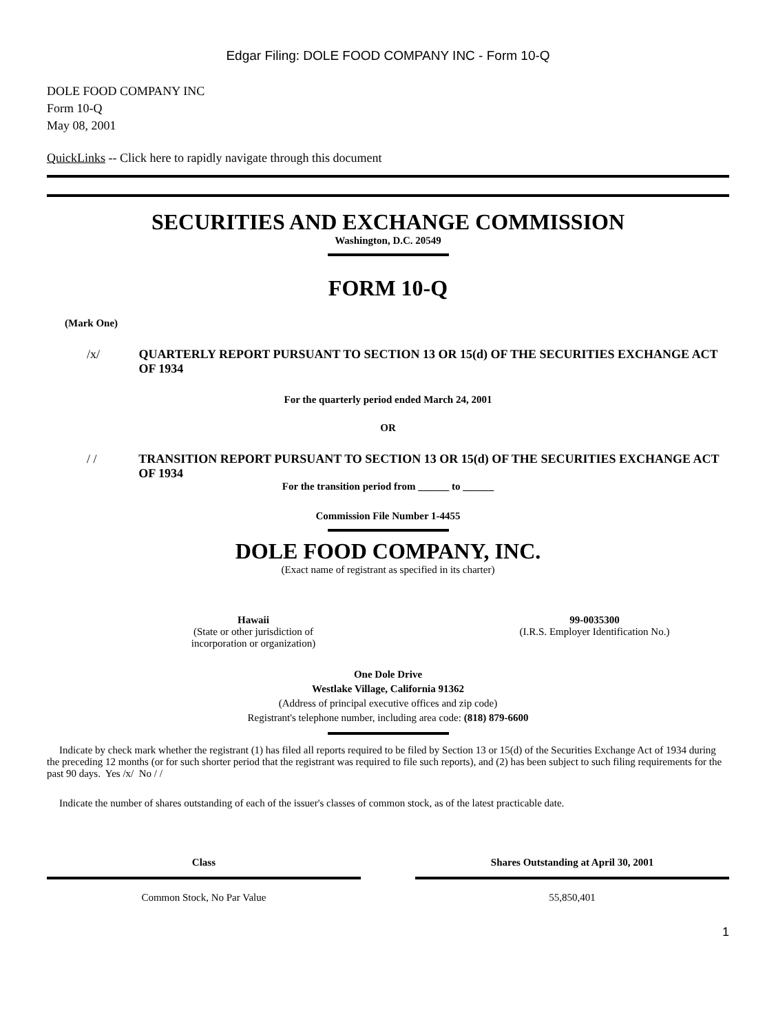Edgar Filing: DOLE FOOD COMPANY INC - Form 10-Q
DOLE FOOD COMPANY INC
Form 10-Q
May 08, 2001
QuickLinks -- Click here to rapidly navigate through this document
SECURITIES AND EXCHANGE COMMISSION
Washington, D.C. 20549
FORM 10-Q
(Mark One)
/x/ QUARTERLY REPORT PURSUANT TO SECTION 13 OR 15(d) OF THE SECURITIES EXCHANGE ACT OF 1934
For the quarterly period ended March 24, 2001
OR
/ / TRANSITION REPORT PURSUANT TO SECTION 13 OR 15(d) OF THE SECURITIES EXCHANGE ACT OF 1934
For the transition period from ______ to ______
Commission File Number 1-4455
DOLE FOOD COMPANY, INC.
(Exact name of registrant as specified in its charter)
Hawaii
(State or other jurisdiction of
incorporation or organization)
99-0035300
(I.R.S. Employer Identification No.)
One Dole Drive
Westlake Village, California 91362
(Address of principal executive offices and zip code)
Registrant's telephone number, including area code: (818) 879-6600
Indicate by check mark whether the registrant (1) has filed all reports required to be filed by Section 13 or 15(d) of the Securities Exchange Act of 1934 during the preceding 12 months (or for such shorter period that the registrant was required to file such reports), and (2) has been subject to such filing requirements for the past 90 days. Yes /x/ No / /
Indicate the number of shares outstanding of each of the issuer's classes of common stock, as of the latest practicable date.
| Class | | Shares Outstanding at April 30, 2001 |
| --- | --- | --- |
| Common Stock, No Par Value | | 55,850,401 |
1